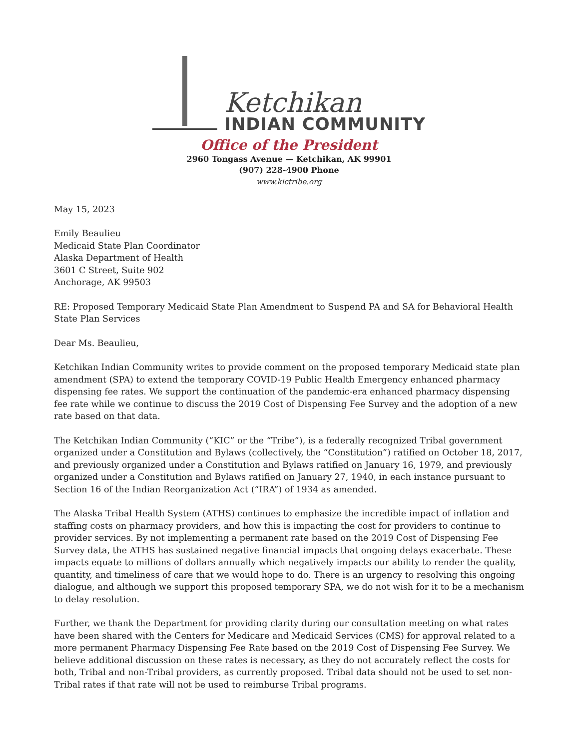Ketchikan
INDIAN COMMUNITY
Office of the President
2960 Tongass Avenue — Ketchikan, AK 99901
(907) 228-4900 Phone
www.kictribe.org
May 15, 2023
Emily Beaulieu
Medicaid State Plan Coordinator
Alaska Department of Health
3601 C Street, Suite 902
Anchorage, AK 99503
RE: Proposed Temporary Medicaid State Plan Amendment to Suspend PA and SA for Behavioral Health State Plan Services
Dear Ms. Beaulieu,
Ketchikan Indian Community writes to provide comment on the proposed temporary Medicaid state plan amendment (SPA) to extend the temporary COVID-19 Public Health Emergency enhanced pharmacy dispensing fee rates. We support the continuation of the pandemic-era enhanced pharmacy dispensing fee rate while we continue to discuss the 2019 Cost of Dispensing Fee Survey and the adoption of a new rate based on that data.
The Ketchikan Indian Community (“KIC” or the “Tribe”), is a federally recognized Tribal government organized under a Constitution and Bylaws (collectively, the “Constitution”) ratified on October 18, 2017, and previously organized under a Constitution and Bylaws ratified on January 16, 1979, and previously organized under a Constitution and Bylaws ratified on January 27, 1940, in each instance pursuant to Section 16 of the Indian Reorganization Act (“IRA”) of 1934 as amended.
The Alaska Tribal Health System (ATHS) continues to emphasize the incredible impact of inflation and staffing costs on pharmacy providers, and how this is impacting the cost for providers to continue to provider services. By not implementing a permanent rate based on the 2019 Cost of Dispensing Fee Survey data, the ATHS has sustained negative financial impacts that ongoing delays exacerbate. These impacts equate to millions of dollars annually which negatively impacts our ability to render the quality, quantity, and timeliness of care that we would hope to do. There is an urgency to resolving this ongoing dialogue, and although we support this proposed temporary SPA, we do not wish for it to be a mechanism to delay resolution.
Further, we thank the Department for providing clarity during our consultation meeting on what rates have been shared with the Centers for Medicare and Medicaid Services (CMS) for approval related to a more permanent Pharmacy Dispensing Fee Rate based on the 2019 Cost of Dispensing Fee Survey. We believe additional discussion on these rates is necessary, as they do not accurately reflect the costs for both, Tribal and non-Tribal providers, as currently proposed. Tribal data should not be used to set non-Tribal rates if that rate will not be used to reimburse Tribal programs.